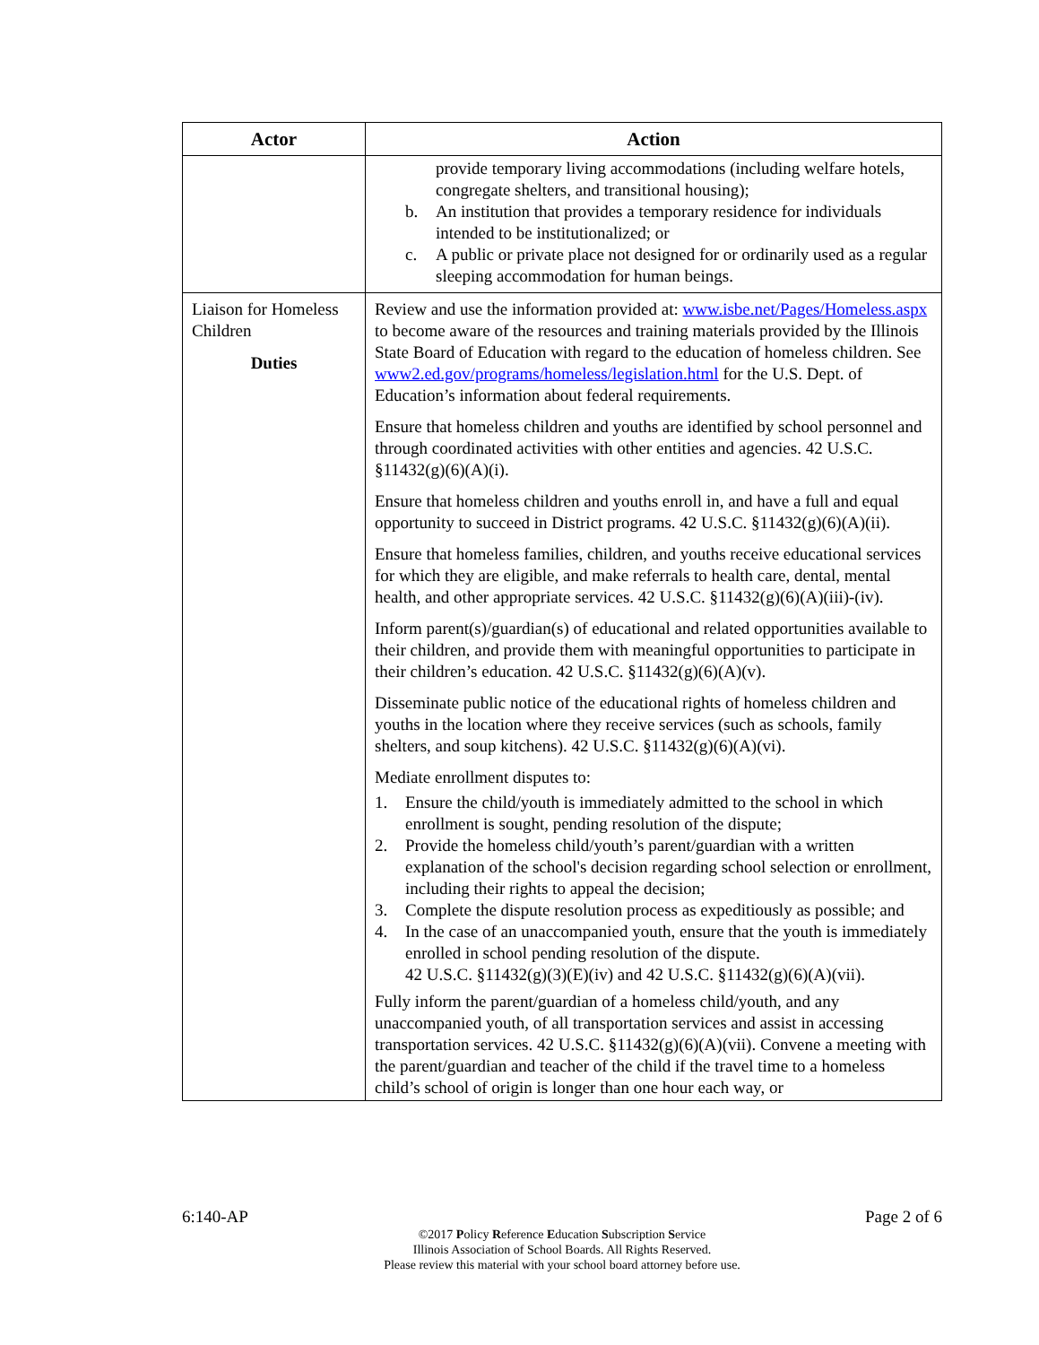| Actor | Action |
| --- | --- |
| | provide temporary living accommodations (including welfare hotels, congregate shelters, and transitional housing); b. An institution that provides a temporary residence for individuals intended to be institutionalized; or c. A public or private place not designed for or ordinarily used as a regular sleeping accommodation for human beings. |
| Liaison for Homeless Children Duties | Review and use the information provided at: www.isbe.net/Pages/Homeless.aspx to become aware of the resources and training materials provided by the Illinois State Board of Education with regard to the education of homeless children. See www2.ed.gov/programs/homeless/legislation.html for the U.S. Dept. of Education’s information about federal requirements. Ensure that homeless children and youths are identified by school personnel and through coordinated activities with other entities and agencies. 42 U.S.C. §11432(g)(6)(A)(i). Ensure that homeless children and youths enroll in, and have a full and equal opportunity to succeed in District programs. 42 U.S.C. §11432(g)(6)(A)(ii). Ensure that homeless families, children, and youths receive educational services for which they are eligible, and make referrals to health care, dental, mental health, and other appropriate services. 42 U.S.C. §11432(g)(6)(A)(iii)-(iv). Inform parent(s)/guardian(s) of educational and related opportunities available to their children, and provide them with meaningful opportunities to participate in their children’s education. 42 U.S.C. §11432(g)(6)(A)(v). Disseminate public notice of the educational rights of homeless children and youths in the location where they receive services (such as schools, family shelters, and soup kitchens). 42 U.S.C. §11432(g)(6)(A)(vi). Mediate enrollment disputes to: 1. Ensure the child/youth is immediately admitted to the school in which enrollment is sought, pending resolution of the dispute; 2. Provide the homeless child/youth’s parent/guardian with a written explanation of the school's decision regarding school selection or enrollment, including their rights to appeal the decision; 3. Complete the dispute resolution process as expeditiously as possible; and 4. In the case of an unaccompanied youth, ensure that the youth is immediately enrolled in school pending resolution of the dispute. 42 U.S.C. §11432(g)(3)(E)(iv) and 42 U.S.C. §11432(g)(6)(A)(vii). Fully inform the parent/guardian of a homeless child/youth, and any unaccompanied youth, of all transportation services and assist in accessing transportation services. 42 U.S.C. §11432(g)(6)(A)(vii). Convene a meeting with the parent/guardian and teacher of the child if the travel time to a homeless child’s school of origin is longer than one hour each way, or |
6:140-AP Page 2 of 6
©2017 Policy Reference Education Subscription Service
Illinois Association of School Boards. All Rights Reserved.
Please review this material with your school board attorney before use.